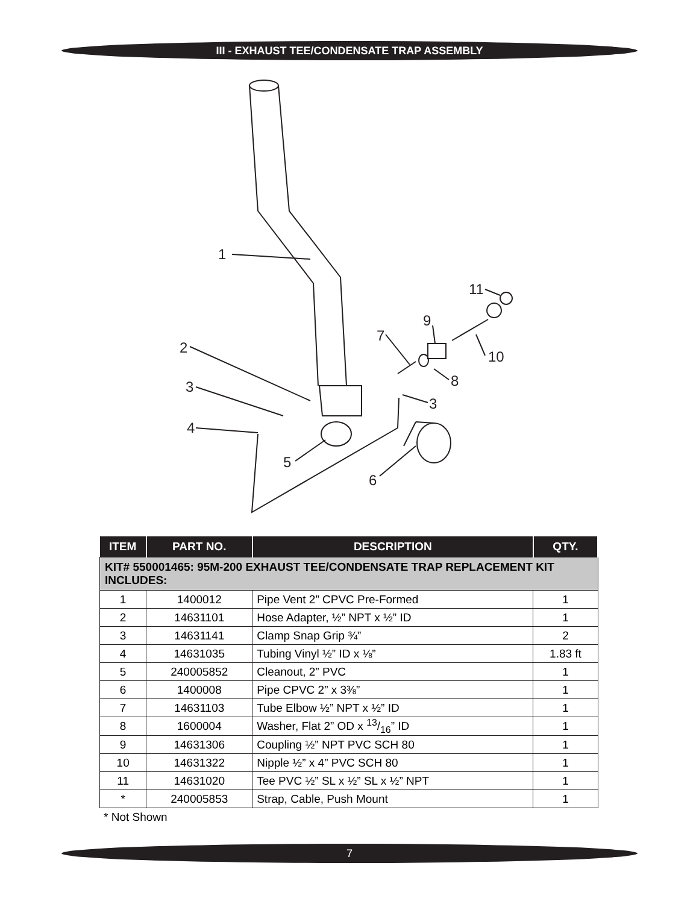III - EXHAUST TEE/CONDENSATE TRAP ASSEMBLY
1
2
3
4
5
6
7
8
9
10
11
3
| ITEM | PART NO. | DESCRIPTION | QTY. |
| --- | --- | --- | --- |
| KIT# 550001465: 95M-200 EXHAUST TEE/CONDENSATE TRAP REPLACEMENT KIT INCLUDES: | | | |
| 1 | 1400012 | Pipe Vent 2” CPVC Pre-Formed | 1 |
| 2 | 14631101 | Hose Adapter, ½” NPT x ½” ID | 1 |
| 3 | 14631141 | Clamp Snap Grip ¾” | 2 |
| 4 | 14631035 | Tubing Vinyl ½” ID x ⅛” | 1.83 ft |
| 5 | 240005852 | Cleanout, 2” PVC | 1 |
| 6 | 1400008 | Pipe CPVC 2” x 3⅜” | 1 |
| 7 | 14631103 | Tube Elbow ½” NPT x ½” ID | 1 |
| 8 | 1600004 | Washer, Flat 2” OD x 13/16” ID | 1 |
| 9 | 14631306 | Coupling ½” NPT PVC SCH 80 | 1 |
| 10 | 14631322 | Nipple ½” x 4” PVC SCH 80 | 1 |
| 11 | 14631020 | Tee PVC ½” SL x ½” SL x ½” NPT | 1 |
| * | 240005853 | Strap, Cable, Push Mount | 1 |
* Not Shown
7